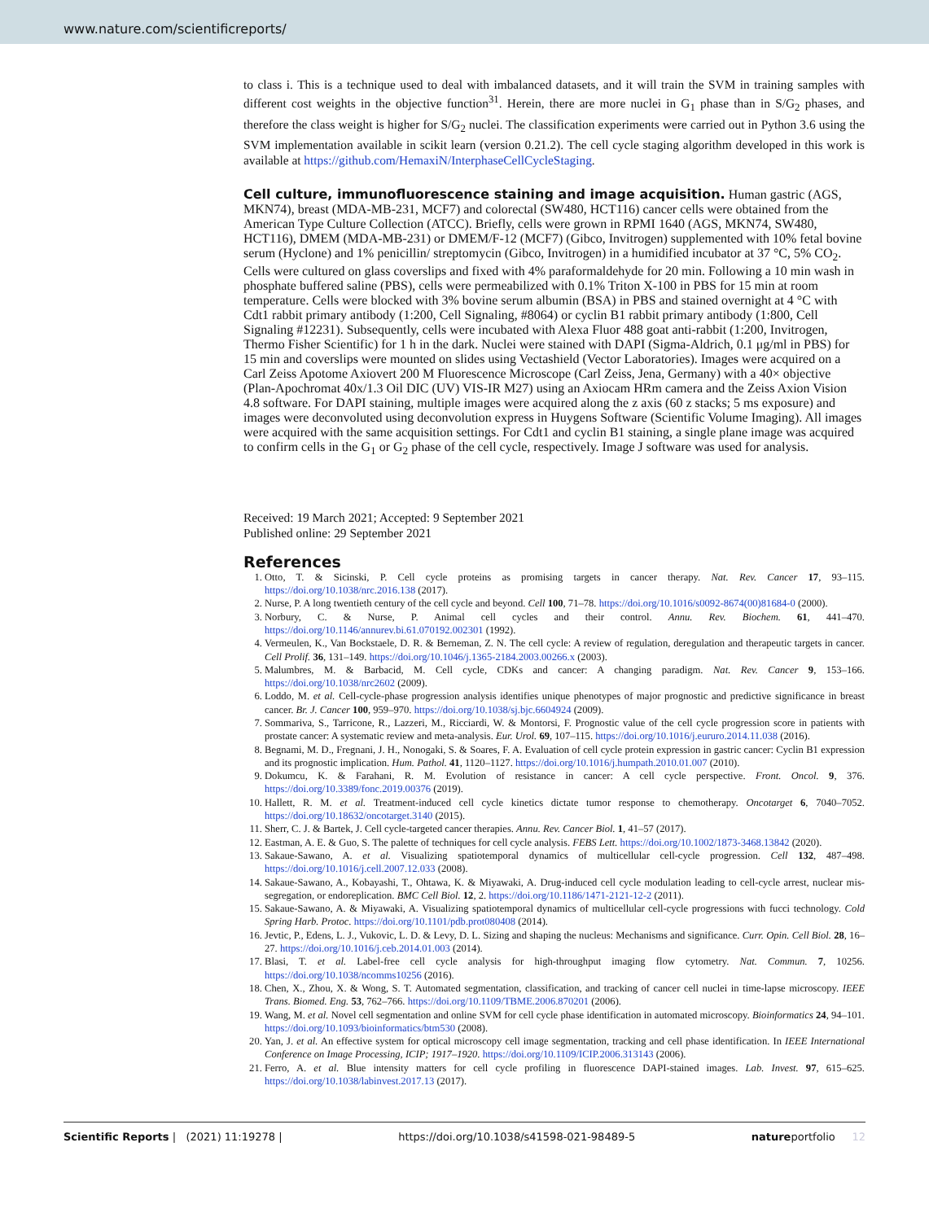www.nature.com/scientificreports/
to class i. This is a technique used to deal with imbalanced datasets, and it will train the SVM in training samples with different cost weights in the objective function<sup>31</sup>. Herein, there are more nuclei in G<sub>1</sub> phase than in S/G<sub>2</sub> phases, and therefore the class weight is higher for S/G<sub>2</sub> nuclei. The classification experiments were carried out in Python 3.6 using the SVM implementation available in scikit learn (version 0.21.2). The cell cycle staging algorithm developed in this work is available at https://github.com/HemaxiN/InterphaseCellCycleStaging.
Cell culture, immunofluorescence staining and image acquisition.
Human gastric (AGS, MKN74), breast (MDA-MB-231, MCF7) and colorectal (SW480, HCT116) cancer cells were obtained from the American Type Culture Collection (ATCC). Briefly, cells were grown in RPMI 1640 (AGS, MKN74, SW480, HCT116), DMEM (MDA-MB-231) or DMEM/F-12 (MCF7) (Gibco, Invitrogen) supplemented with 10% fetal bovine serum (Hyclone) and 1% penicillin/ streptomycin (Gibco, Invitrogen) in a humidified incubator at 37 °C, 5% CO<sub>2</sub>. Cells were cultured on glass coverslips and fixed with 4% paraformaldehyde for 20 min. Following a 10 min wash in phosphate buffered saline (PBS), cells were permeabilized with 0.1% Triton X-100 in PBS for 15 min at room temperature. Cells were blocked with 3% bovine serum albumin (BSA) in PBS and stained overnight at 4 °C with Cdt1 rabbit primary antibody (1:200, Cell Signaling, #8064) or cyclin B1 rabbit primary antibody (1:800, Cell Signaling #12231). Subsequently, cells were incubated with Alexa Fluor 488 goat anti-rabbit (1:200, Invitrogen, Thermo Fisher Scientific) for 1 h in the dark. Nuclei were stained with DAPI (Sigma-Aldrich, 0.1 μg/ml in PBS) for 15 min and coverslips were mounted on slides using Vectashield (Vector Laboratories). Images were acquired on a Carl Zeiss Apotome Axiovert 200 M Fluorescence Microscope (Carl Zeiss, Jena, Germany) with a 40× objective (Plan-Apochromat 40x/1.3 Oil DIC (UV) VIS-IR M27) using an Axiocam HRm camera and the Zeiss Axion Vision 4.8 software. For DAPI staining, multiple images were acquired along the z axis (60 z stacks; 5 ms exposure) and images were deconvoluted using deconvolution express in Huygens Software (Scientific Volume Imaging). All images were acquired with the same acquisition settings. For Cdt1 and cyclin B1 staining, a single plane image was acquired to confirm cells in the G<sub>1</sub> or G<sub>2</sub> phase of the cell cycle, respectively. Image J software was used for analysis.
Received: 19 March 2021; Accepted: 9 September 2021
Published online: 29 September 2021
References
1. Otto, T. & Sicinski, P. Cell cycle proteins as promising targets in cancer therapy. Nat. Rev. Cancer 17, 93–115. https://doi.org/10.1038/nrc.2016.138 (2017).
2. Nurse, P. A long twentieth century of the cell cycle and beyond. Cell 100, 71–78. https://doi.org/10.1016/s0092-8674(00)81684-0 (2000).
3. Norbury, C. & Nurse, P. Animal cell cycles and their control. Annu. Rev. Biochem. 61, 441–470. https://doi.org/10.1146/annurev.bi.61.070192.002301 (1992).
4. Vermeulen, K., Van Bockstaele, D. R. & Berneman, Z. N. The cell cycle: A review of regulation, deregulation and therapeutic targets in cancer. Cell Prolif. 36, 131–149. https://doi.org/10.1046/j.1365-2184.2003.00266.x (2003).
5. Malumbres, M. & Barbacid, M. Cell cycle, CDKs and cancer: A changing paradigm. Nat. Rev. Cancer 9, 153–166. https://doi.org/10.1038/nrc2602 (2009).
6. Loddo, M. et al. Cell-cycle-phase progression analysis identifies unique phenotypes of major prognostic and predictive significance in breast cancer. Br. J. Cancer 100, 959–970. https://doi.org/10.1038/sj.bjc.6604924 (2009).
7. Sommariva, S., Tarricone, R., Lazzeri, M., Ricciardi, W. & Montorsi, F. Prognostic value of the cell cycle progression score in patients with prostate cancer: A systematic review and meta-analysis. Eur. Urol. 69, 107–115. https://doi.org/10.1016/j.eururo.2014.11.038 (2016).
8. Begnami, M. D., Fregnani, J. H., Nonogaki, S. & Soares, F. A. Evaluation of cell cycle protein expression in gastric cancer: Cyclin B1 expression and its prognostic implication. Hum. Pathol. 41, 1120–1127. https://doi.org/10.1016/j.humpath.2010.01.007 (2010).
9. Dokumcu, K. & Farahani, R. M. Evolution of resistance in cancer: A cell cycle perspective. Front. Oncol. 9, 376. https://doi.org/10.3389/fonc.2019.00376 (2019).
10. Hallett, R. M. et al. Treatment-induced cell cycle kinetics dictate tumor response to chemotherapy. Oncotarget 6, 7040–7052. https://doi.org/10.18632/oncotarget.3140 (2015).
11. Sherr, C. J. & Bartek, J. Cell cycle-targeted cancer therapies. Annu. Rev. Cancer Biol. 1, 41–57 (2017).
12. Eastman, A. E. & Guo, S. The palette of techniques for cell cycle analysis. FEBS Lett. https://doi.org/10.1002/1873-3468.13842 (2020).
13. Sakaue-Sawano, A. et al. Visualizing spatiotemporal dynamics of multicellular cell-cycle progression. Cell 132, 487–498. https://doi.org/10.1016/j.cell.2007.12.033 (2008).
14. Sakaue-Sawano, A., Kobayashi, T., Ohtawa, K. & Miyawaki, A. Drug-induced cell cycle modulation leading to cell-cycle arrest, nuclear mis-segregation, or endoreplication. BMC Cell Biol. 12, 2. https://doi.org/10.1186/1471-2121-12-2 (2011).
15. Sakaue-Sawano, A. & Miyawaki, A. Visualizing spatiotemporal dynamics of multicellular cell-cycle progressions with fucci technology. Cold Spring Harb. Protoc. https://doi.org/10.1101/pdb.prot080408 (2014).
16. Jevtic, P., Edens, L. J., Vukovic, L. D. & Levy, D. L. Sizing and shaping the nucleus: Mechanisms and significance. Curr. Opin. Cell Biol. 28, 16–27. https://doi.org/10.1016/j.ceb.2014.01.003 (2014).
17. Blasi, T. et al. Label-free cell cycle analysis for high-throughput imaging flow cytometry. Nat. Commun. 7, 10256. https://doi.org/10.1038/ncomms10256 (2016).
18. Chen, X., Zhou, X. & Wong, S. T. Automated segmentation, classification, and tracking of cancer cell nuclei in time-lapse microscopy. IEEE Trans. Biomed. Eng. 53, 762–766. https://doi.org/10.1109/TBME.2006.870201 (2006).
19. Wang, M. et al. Novel cell segmentation and online SVM for cell cycle phase identification in automated microscopy. Bioinformatics 24, 94–101. https://doi.org/10.1093/bioinformatics/btm530 (2008).
20. Yan, J. et al. An effective system for optical microscopy cell image segmentation, tracking and cell phase identification. In IEEE International Conference on Image Processing, ICIP; 1917–1920. https://doi.org/10.1109/ICIP.2006.313143 (2006).
21. Ferro, A. et al. Blue intensity matters for cell cycle profiling in fluorescence DAPI-stained images. Lab. Invest. 97, 615–625. https://doi.org/10.1038/labinvest.2017.13 (2017).
Scientific Reports | (2021) 11:19278 | https://doi.org/10.1038/s41598-021-98489-5 natureportfolio 12